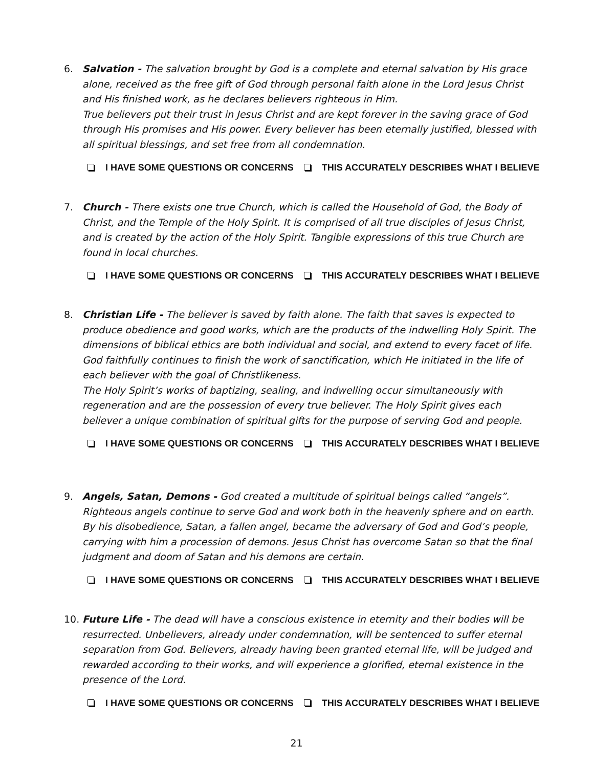6.
Salvation - The salvation brought by God is a complete and eternal salvation by His grace alone, received as the free gift of God through personal faith alone in the Lord Jesus Christ and His finished work, as he declares believers righteous in Him.
True believers put their trust in Jesus Christ and are kept forever in the saving grace of God through His promises and His power. Every believer has been eternally justified, blessed with all spiritual blessings, and set free from all condemnation.
I HAVE SOME QUESTIONS OR CONCERNS THIS ACCURATELY DESCRIBES WHAT I BELIEVE
7.
Church - There exists one true Church, which is called the Household of God, the Body of Christ, and the Temple of the Holy Spirit. It is comprised of all true disciples of Jesus Christ, and is created by the action of the Holy Spirit. Tangible expressions of this true Church are found in local churches.
I HAVE SOME QUESTIONS OR CONCERNS THIS ACCURATELY DESCRIBES WHAT I BELIEVE
8.
Christian Life - The believer is saved by faith alone. The faith that saves is expected to produce obedience and good works, which are the products of the indwelling Holy Spirit. The dimensions of biblical ethics are both individual and social, and extend to every facet of life. God faithfully continues to finish the work of sanctification, which He initiated in the life of each believer with the goal of Christlikeness.
The Holy Spirit’s works of baptizing, sealing, and indwelling occur simultaneously with regeneration and are the possession of every true believer. The Holy Spirit gives each believer a unique combination of spiritual gifts for the purpose of serving God and people.
I HAVE SOME QUESTIONS OR CONCERNS THIS ACCURATELY DESCRIBES WHAT I BELIEVE
9.
Angels, Satan, Demons - God created a multitude of spiritual beings called “angels”. Righteous angels continue to serve God and work both in the heavenly sphere and on earth. By his disobedience, Satan, a fallen angel, became the adversary of God and God’s people, carrying with him a procession of demons. Jesus Christ has overcome Satan so that the final judgment and doom of Satan and his demons are certain.
I HAVE SOME QUESTIONS OR CONCERNS THIS ACCURATELY DESCRIBES WHAT I BELIEVE
10.
Future Life - The dead will have a conscious existence in eternity and their bodies will be resurrected. Unbelievers, already under condemnation, will be sentenced to suffer eternal separation from God. Believers, already having been granted eternal life, will be judged and rewarded according to their works, and will experience a glorified, eternal existence in the presence of the Lord.
I HAVE SOME QUESTIONS OR CONCERNS THIS ACCURATELY DESCRIBES WHAT I BELIEVE
21